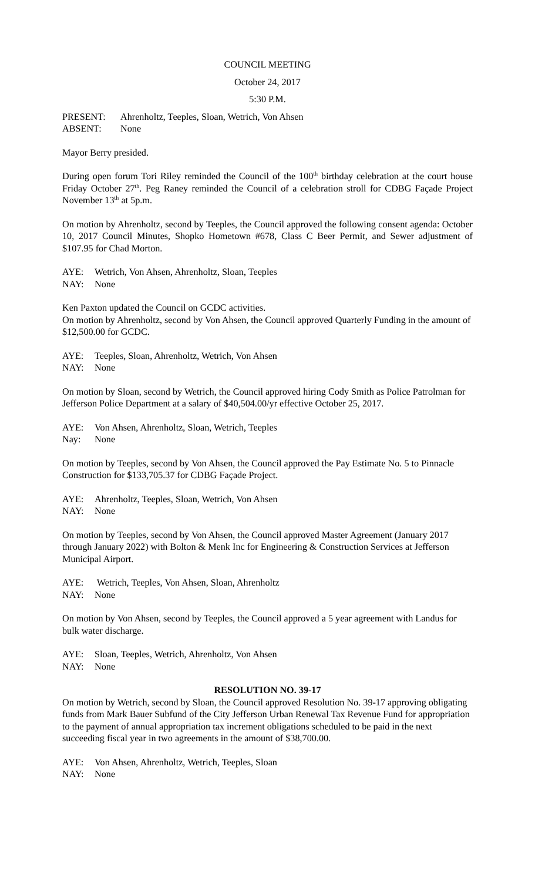COUNCIL MEETING
October 24, 2017
5:30 P.M.
PRESENT: Ahrenholtz, Teeples, Sloan, Wetrich, Von Ahsen
ABSENT: None
Mayor Berry presided.
During open forum Tori Riley reminded the Council of the 100<sup>th</sup> birthday celebration at the court house Friday October 27<sup>th</sup>. Peg Raney reminded the Council of a celebration stroll for CDBG Façade Project November 13<sup>th</sup> at 5p.m.
On motion by Ahrenholtz, second by Teeples, the Council approved the following consent agenda: October 10, 2017 Council Minutes, Shopko Hometown #678, Class C Beer Permit, and Sewer adjustment of $107.95 for Chad Morton.
AYE: Wetrich, Von Ahsen, Ahrenholtz, Sloan, Teeples
NAY: None
Ken Paxton updated the Council on GCDC activities.
On motion by Ahrenholtz, second by Von Ahsen, the Council approved Quarterly Funding in the amount of $12,500.00 for GCDC.
AYE: Teeples, Sloan, Ahrenholtz, Wetrich, Von Ahsen
NAY: None
On motion by Sloan, second by Wetrich, the Council approved hiring Cody Smith as Police Patrolman for Jefferson Police Department at a salary of $40,504.00/yr effective October 25, 2017.
AYE: Von Ahsen, Ahrenholtz, Sloan, Wetrich, Teeples
Nay: None
On motion by Teeples, second by Von Ahsen, the Council approved the Pay Estimate No. 5 to Pinnacle Construction for $133,705.37 for CDBG Façade Project.
AYE: Ahrenholtz, Teeples, Sloan, Wetrich, Von Ahsen
NAY: None
On motion by Teeples, second by Von Ahsen, the Council approved Master Agreement (January 2017 through January 2022) with Bolton & Menk Inc for Engineering & Construction Services at Jefferson Municipal Airport.
AYE: Wetrich, Teeples, Von Ahsen, Sloan, Ahrenholtz
NAY: None
On motion by Von Ahsen, second by Teeples, the Council approved a 5 year agreement with Landus for bulk water discharge.
AYE: Sloan, Teeples, Wetrich, Ahrenholtz, Von Ahsen
NAY: None
RESOLUTION NO. 39-17
On motion by Wetrich, second by Sloan, the Council approved Resolution No. 39-17 approving obligating funds from Mark Bauer Subfund of the City Jefferson Urban Renewal Tax Revenue Fund for appropriation to the payment of annual appropriation tax increment obligations scheduled to be paid in the next succeeding fiscal year in two agreements in the amount of $38,700.00.
AYE: Von Ahsen, Ahrenholtz, Wetrich, Teeples, Sloan
NAY: None